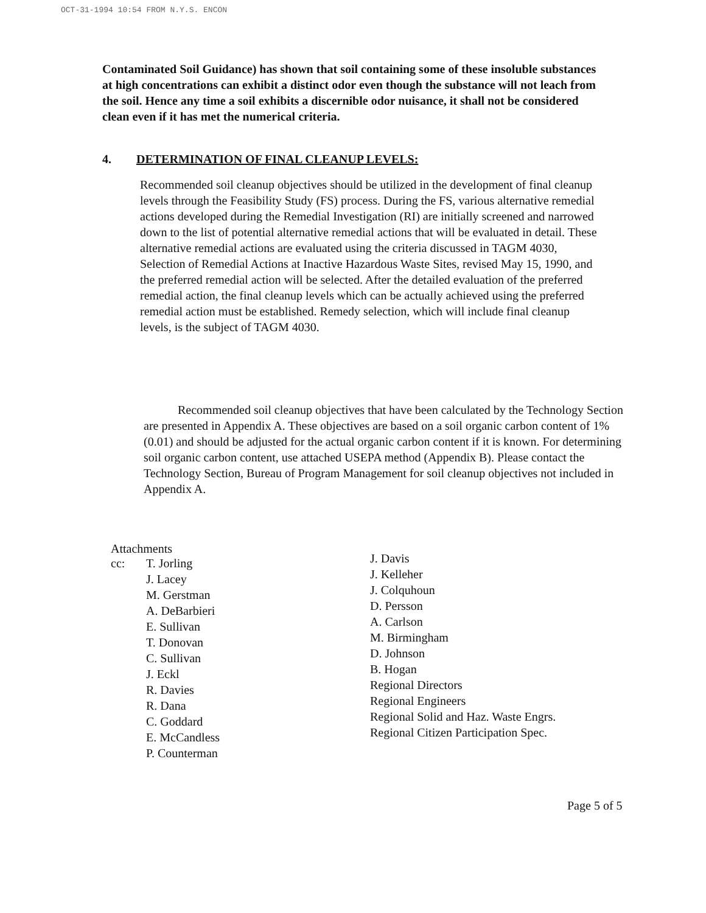OCT-31-1994 10:54 FROM N.Y.S. ENCON
Contaminated Soil Guidance) has shown that soil containing some of these insoluble substances at high concentrations can exhibit a distinct odor even though the substance will not leach from the soil. Hence any time a soil exhibits a discernible odor nuisance, it shall not be considered clean even if it has met the numerical criteria.
4. DETERMINATION OF FINAL CLEANUP LEVELS:
Recommended soil cleanup objectives should be utilized in the development of final cleanup levels through the Feasibility Study (FS) process. During the FS, various alternative remedial actions developed during the Remedial Investigation (RI) are initially screened and narrowed down to the list of potential alternative remedial actions that will be evaluated in detail. These alternative remedial actions are evaluated using the criteria discussed in TAGM 4030, Selection of Remedial Actions at Inactive Hazardous Waste Sites, revised May 15, 1990, and the preferred remedial action will be selected. After the detailed evaluation of the preferred remedial action, the final cleanup levels which can be actually achieved using the preferred remedial action must be established. Remedy selection, which will include final cleanup levels, is the subject of TAGM 4030.
Recommended soil cleanup objectives that have been calculated by the Technology Section are presented in Appendix A. These objectives are based on a soil organic carbon content of 1% (0.01) and should be adjusted for the actual organic carbon content if it is known. For determining soil organic carbon content, use attached USEPA method (Appendix B). Please contact the Technology Section, Bureau of Program Management for soil cleanup objectives not included in Appendix A.
Attachments
cc: T. Jorling
J. Lacey
M. Gerstman
A. DeBarbieri
E. Sullivan
T. Donovan
C. Sullivan
J. Eckl
R. Davies
R. Dana
C. Goddard
E. McCandless
P. Counterman
J. Davis
J. Kelleher
J. Colquhoun
D. Persson
A. Carlson
M. Birmingham
D. Johnson
B. Hogan
Regional Directors
Regional Engineers
Regional Solid and Haz. Waste Engrs.
Regional Citizen Participation Spec.
Page 5 of 5